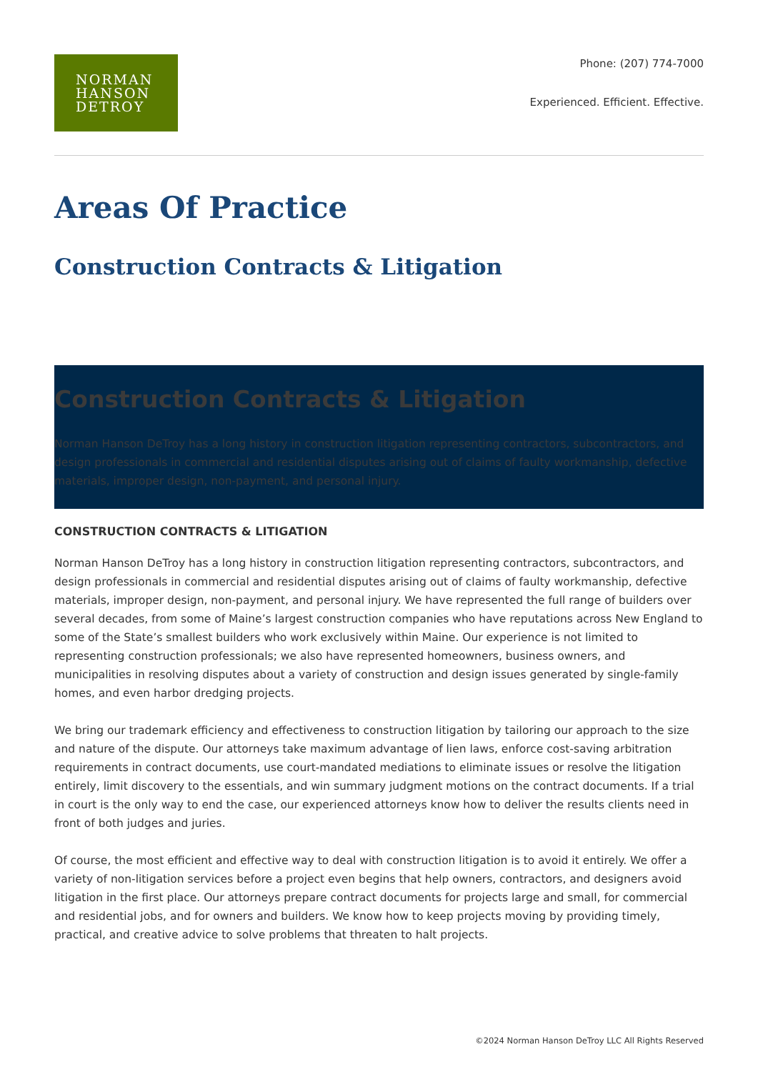NORMAN
HANSON
DETROY
Phone: (207) 774-7000
Experienced. Efficient. Effective.
Areas Of Practice
Construction Contracts & Litigation
Construction Contracts & Litigation
Norman Hanson DeTroy has a long history in construction litigation representing contractors, subcontractors, and design professionals in commercial and residential disputes arising out of claims of faulty workmanship, defective materials, improper design, non-payment, and personal injury.
CONSTRUCTION CONTRACTS & LITIGATION
Norman Hanson DeTroy has a long history in construction litigation representing contractors, subcontractors, and design professionals in commercial and residential disputes arising out of claims of faulty workmanship, defective materials, improper design, non-payment, and personal injury. We have represented the full range of builders over several decades, from some of Maine’s largest construction companies who have reputations across New England to some of the State’s smallest builders who work exclusively within Maine. Our experience is not limited to representing construction professionals; we also have represented homeowners, business owners, and municipalities in resolving disputes about a variety of construction and design issues generated by single-family homes, and even harbor dredging projects.
We bring our trademark efficiency and effectiveness to construction litigation by tailoring our approach to the size and nature of the dispute. Our attorneys take maximum advantage of lien laws, enforce cost-saving arbitration requirements in contract documents, use court-mandated mediations to eliminate issues or resolve the litigation entirely, limit discovery to the essentials, and win summary judgment motions on the contract documents. If a trial in court is the only way to end the case, our experienced attorneys know how to deliver the results clients need in front of both judges and juries.
Of course, the most efficient and effective way to deal with construction litigation is to avoid it entirely. We offer a variety of non-litigation services before a project even begins that help owners, contractors, and designers avoid litigation in the first place. Our attorneys prepare contract documents for projects large and small, for commercial and residential jobs, and for owners and builders. We know how to keep projects moving by providing timely, practical, and creative advice to solve problems that threaten to halt projects.
©2024 Norman Hanson DeTroy LLC All Rights Reserved